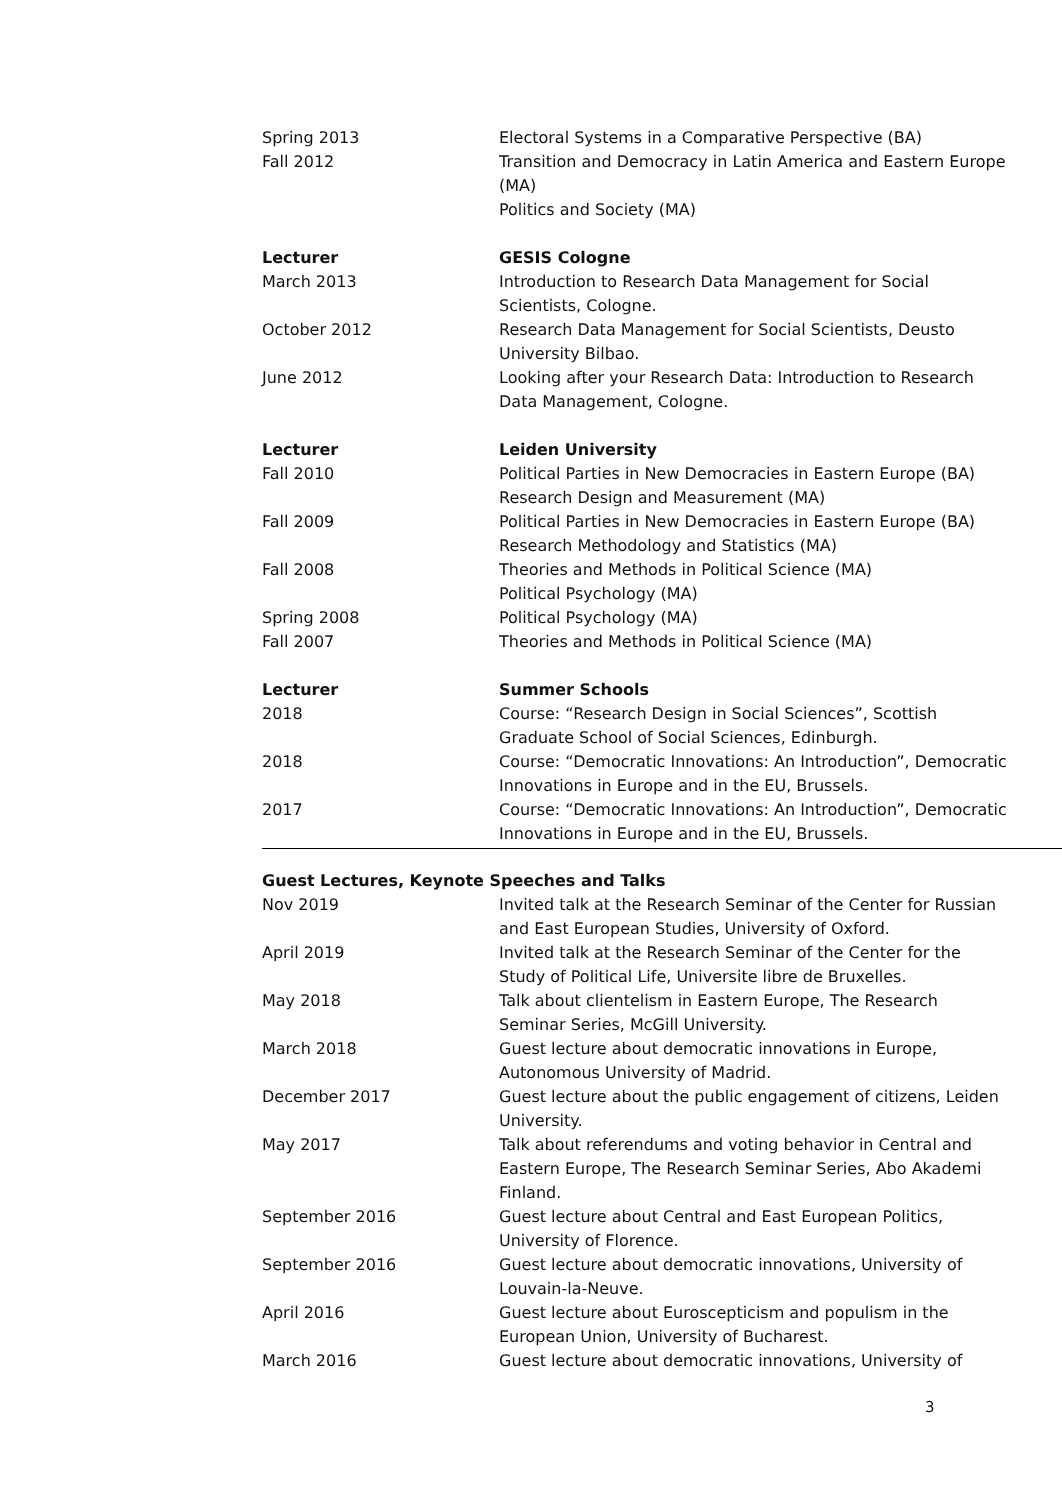Spring 2013 Electoral Systems in a Comparative Perspective (BA)
Fall 2012 Transition and Democracy in Latin America and Eastern Europe (MA)
Politics and Society (MA)
Lecturer GESIS Cologne
March 2013 Introduction to Research Data Management for Social Scientists, Cologne.
October 2012 Research Data Management for Social Scientists, Deusto University Bilbao.
June 2012 Looking after your Research Data: Introduction to Research Data Management, Cologne.
Lecturer Leiden University
Fall 2010 Political Parties in New Democracies in Eastern Europe (BA)
Research Design and Measurement (MA)
Fall 2009 Political Parties in New Democracies in Eastern Europe (BA)
Research Methodology and Statistics (MA)
Fall 2008 Theories and Methods in Political Science (MA)
Political Psychology (MA)
Spring 2008 Political Psychology (MA)
Fall 2007 Theories and Methods in Political Science (MA)
Lecturer Summer Schools
2018 Course: “Research Design in Social Sciences”, Scottish Graduate School of Social Sciences, Edinburgh.
2018 Course: “Democratic Innovations: An Introduction”, Democratic Innovations in Europe and in the EU, Brussels.
2017 Course: “Democratic Innovations: An Introduction”, Democratic Innovations in Europe and in the EU, Brussels.
Guest Lectures, Keynote Speeches and Talks
Nov 2019 Invited talk at the Research Seminar of the Center for Russian and East European Studies, University of Oxford.
April 2019 Invited talk at the Research Seminar of the Center for the Study of Political Life, Universite libre de Bruxelles.
May 2018 Talk about clientelism in Eastern Europe, The Research Seminar Series, McGill University.
March 2018 Guest lecture about democratic innovations in Europe, Autonomous University of Madrid.
December 2017 Guest lecture about the public engagement of citizens, Leiden University.
May 2017 Talk about referendums and voting behavior in Central and Eastern Europe, The Research Seminar Series, Abo Akademi Finland.
September 2016 Guest lecture about Central and East European Politics, University of Florence.
September 2016 Guest lecture about democratic innovations, University of Louvain-la-Neuve.
April 2016 Guest lecture about Euroscepticism and populism in the European Union, University of Bucharest.
March 2016 Guest lecture about democratic innovations, University of
3